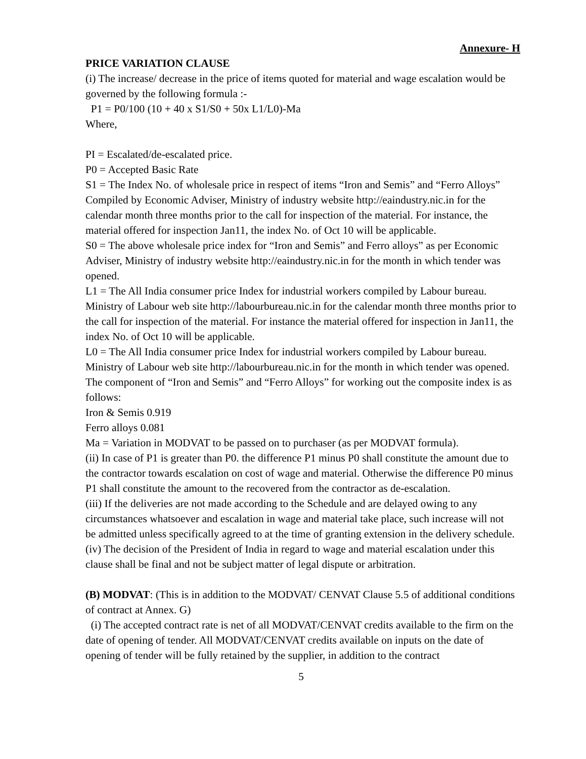Annexure- H
PRICE VARIATION CLAUSE
(i) The increase/ decrease in the price of items quoted for material and wage escalation would be governed by the following formula :-
P1 = P0/100 (10 + 40 x S1/S0 + 50x L1/L0)-Ma
Where,
PI = Escalated/de-escalated price.
P0 = Accepted Basic Rate
S1 = The Index No. of wholesale price in respect of items “Iron and Semis” and “Ferro Alloys” Compiled by Economic Adviser, Ministry of industry website http://eaindustry.nic.in for the calendar month three months prior to the call for inspection of the material. For instance, the material offered for inspection Jan11, the index No. of Oct 10 will be applicable.
S0 = The above wholesale price index for “Iron and Semis” and Ferro alloys” as per Economic Adviser, Ministry of industry website http://eaindustry.nic.in for the month in which tender was opened.
L1 = The All India consumer price Index for industrial workers compiled by Labour bureau. Ministry of Labour web site http://labourbureau.nic.in for the calendar month three months prior to the call for inspection of the material. For instance the material offered for inspection in Jan11, the index No. of Oct 10 will be applicable.
L0 = The All India consumer price Index for industrial workers compiled by Labour bureau. Ministry of Labour web site http://labourbureau.nic.in for the month in which tender was opened.
The component of “Iron and Semis” and “Ferro Alloys” for working out the composite index is as follows:
Iron & Semis 0.919
Ferro alloys 0.081
Ma = Variation in MODVAT to be passed on to purchaser (as per MODVAT formula).
(ii) In case of P1 is greater than P0. the difference P1 minus P0 shall constitute the amount due to the contractor towards escalation on cost of wage and material. Otherwise the difference P0 minus P1 shall constitute the amount to the recovered from the contractor as de-escalation.
(iii) If the deliveries are not made according to the Schedule and are delayed owing to any circumstances whatsoever and escalation in wage and material take place, such increase will not be admitted unless specifically agreed to at the time of granting extension in the delivery schedule.
(iv) The decision of the President of India in regard to wage and material escalation under this clause shall be final and not be subject matter of legal dispute or arbitration.
(B) MODVAT: (This is in addition to the MODVAT/ CENVAT Clause 5.5 of additional conditions of contract at Annex. G)
(i) The accepted contract rate is net of all MODVAT/CENVAT credits available to the firm on the date of opening of tender. All MODVAT/CENVAT credits available on inputs on the date of opening of tender will be fully retained by the supplier, in addition to the contract
5